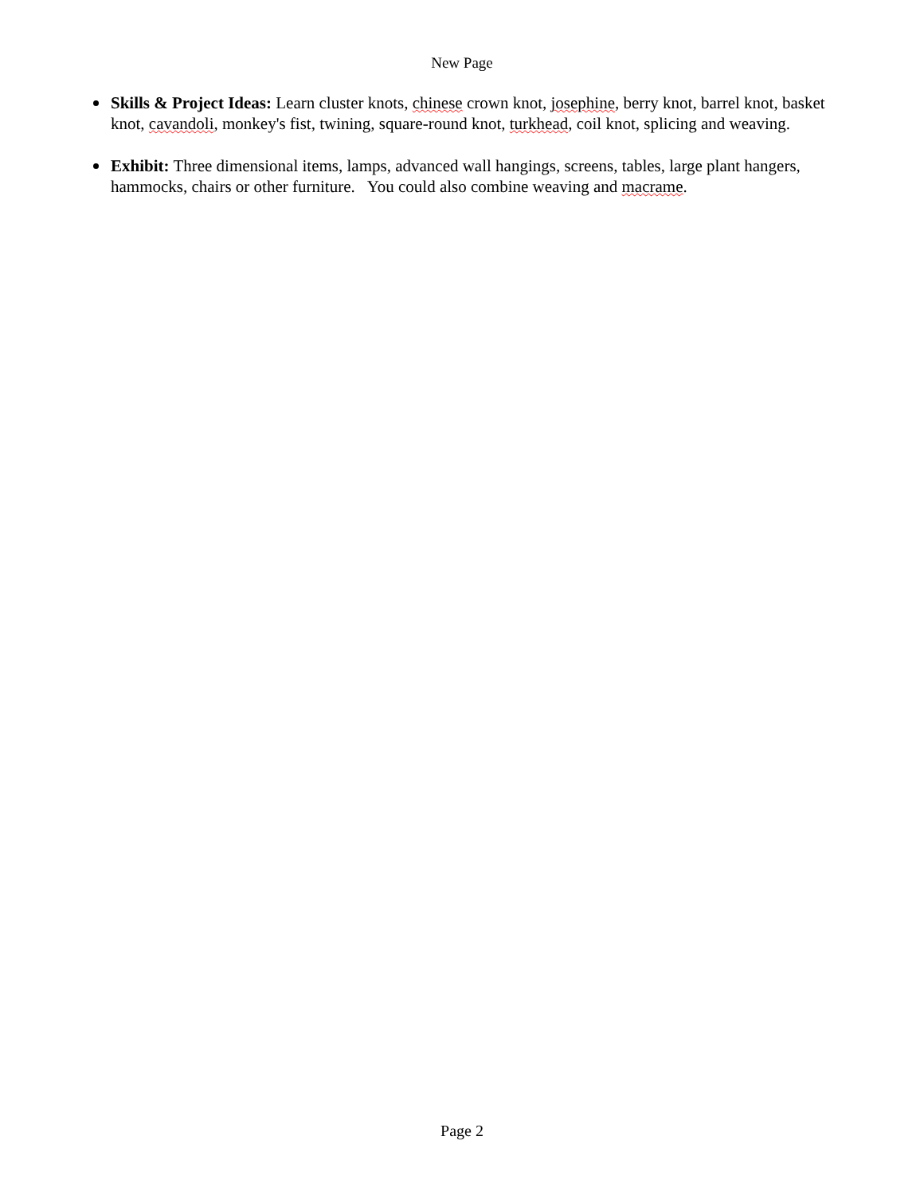New Page
Skills & Project Ideas: Learn cluster knots, chinese crown knot, josephine, berry knot, barrel knot, basket knot, cavandoli, monkey's fist, twining, square-round knot, turkhead, coil knot, splicing and weaving.
Exhibit: Three dimensional items, lamps, advanced wall hangings, screens, tables, large plant hangers, hammocks, chairs or other furniture. You could also combine weaving and macrame.
Page 2